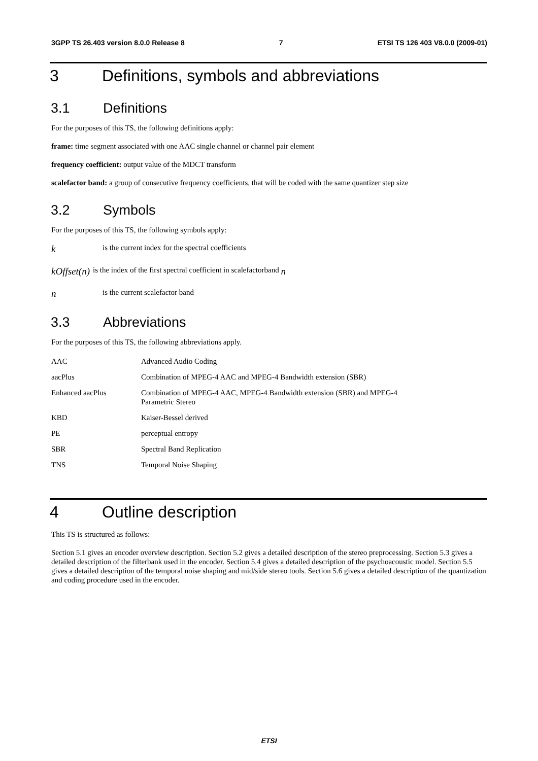3GPP TS 26.403 version 8.0.0 Release 8 7 ETSI TS 126 403 V8.0.0 (2009-01)
3 Definitions, symbols and abbreviations
3.1 Definitions
For the purposes of this TS, the following definitions apply:
frame: time segment associated with one AAC single channel or channel pair element
frequency coefficient: output value of the MDCT transform
scalefactor band: a group of consecutive frequency coefficients, that will be coded with the same quantizer step size
3.2 Symbols
For the purposes of this TS, the following symbols apply:
kis the current index for the spectral coefficients
kOffset(n) is the index of the first spectral coefficient in scalefactorband n
nis the current scalefactor band
3.3 Abbreviations
For the purposes of this TS, the following abbreviations apply.
| AAC | Advanced Audio Coding |
| aacPlus | Combination of MPEG-4 AAC and MPEG-4 Bandwidth extension (SBR) |
| Enhanced aacPlus | Combination of MPEG-4 AAC, MPEG-4 Bandwidth extension (SBR) and MPEG-4 Parametric Stereo |
| KBD | Kaiser-Bessel derived |
| PE | perceptual entropy |
| SBR | Spectral Band Replication |
| TNS | Temporal Noise Shaping |
4 Outline description
This TS is structured as follows:
Section 5.1 gives an encoder overview description. Section 5.2 gives a detailed description of the stereo preprocessing. Section 5.3 gives a detailed description of the filterbank used in the encoder. Section 5.4 gives a detailed description of the psychoacoustic model. Section 5.5 gives a detailed description of the temporal noise shaping and mid/side stereo tools. Section 5.6 gives a detailed description of the quantization and coding procedure used in the encoder.
ETSI